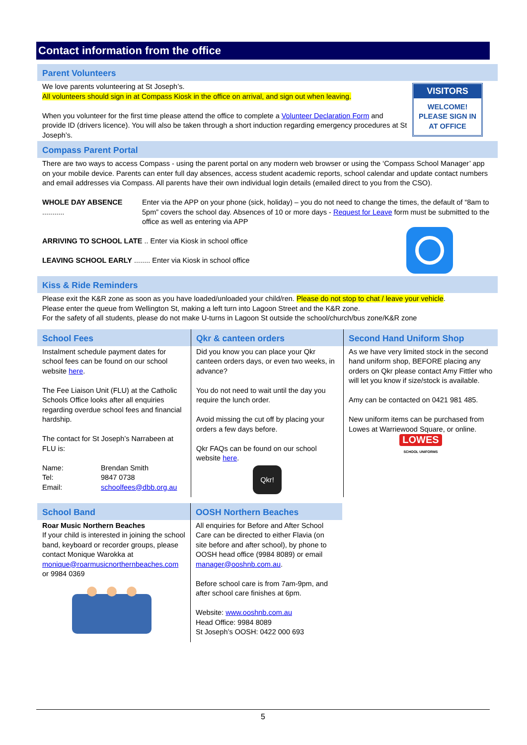Contact information from the office
Parent Volunteers
VISITORS
WELCOME!
PLEASE SIGN IN
AT OFFICE
We love parents volunteering at St Joseph’s.
All volunteers should sign in at Compass Kiosk in the office on arrival, and sign out when leaving.
When you volunteer for the first time please attend the office to complete a Volunteer Declaration Form and provide ID (drivers licence). You will also be taken through a short induction regarding emergency procedures at St Joseph’s.
Compass Parent Portal
There are two ways to access Compass - using the parent portal on any modern web browser or using the ‘Compass School Manager’ app on your mobile device. Parents can enter full day absences, access student academic reports, school calendar and update contact numbers and email addresses via Compass. All parents have their own individual login details (emailed direct to you from the CSO).
WHOLE DAY ABSENCE ...........
Enter via the APP on your phone (sick, holiday) – you do not need to change the times, the default of “8am to 5pm” covers the school day. Absences of 10 or more days - Request for Leave form must be submitted to the office as well as entering via APP
ARRIVING TO SCHOOL LATE .. Enter via Kiosk in school office
LEAVING SCHOOL EARLY ........ Enter via Kiosk in school office
Kiss & Ride Reminders
Please exit the K&R zone as soon as you have loaded/unloaded your child/ren. Please do not stop to chat / leave your vehicle.
Please enter the queue from Wellington St, making a left turn into Lagoon Street and the K&R zone.
For the safety of all students, please do not make U-turns in Lagoon St outside the school/church/bus zone/K&R zone
School Fees
Instalment schedule payment dates for school fees can be found on our school website here.
The Fee Liaison Unit (FLU) at the Catholic Schools Office looks after all enquiries regarding overdue school fees and financial hardship.
The contact for St Joseph’s Narrabeen at FLU is:
Name: Brendan Smith
Tel: 9847 0738
Email: schoolfees@dbb.org.au
Qkr & canteen orders
Did you know you can place your Qkr canteen orders days, or even two weeks, in advance?
You do not need to wait until the day you require the lunch order.
Avoid missing the cut off by placing your orders a few days before.
Qkr FAQs can be found on our school website here.
Qkr!
Second Hand Uniform Shop
As we have very limited stock in the second hand uniform shop, BEFORE placing any orders on Qkr please contact Amy Fittler who will let you know if size/stock is available.
Amy can be contacted on 0421 981 485.
New uniform items can be purchased from Lowes at Warriewood Square, or online.
LOWES
SCHOOL UNIFORMS
School Band
Roar Music Northern Beaches
If your child is interested in joining the school band, keyboard or recorder groups, please contact Monique Warokka at monique@roarmusicnorthernbeaches.com or 9984 0369
OOSH Northern Beaches
All enquiries for Before and After School Care can be directed to either Flavia (on site before and after school), by phone to OOSH head office (9984 8089) or email manager@ooshnb.com.au.
Before school care is from 7am-9pm, and after school care finishes at 6pm.
Website: www.ooshnb.com.au
Head Office: 9984 8089
St Joseph’s OOSH: 0422 000 693
5